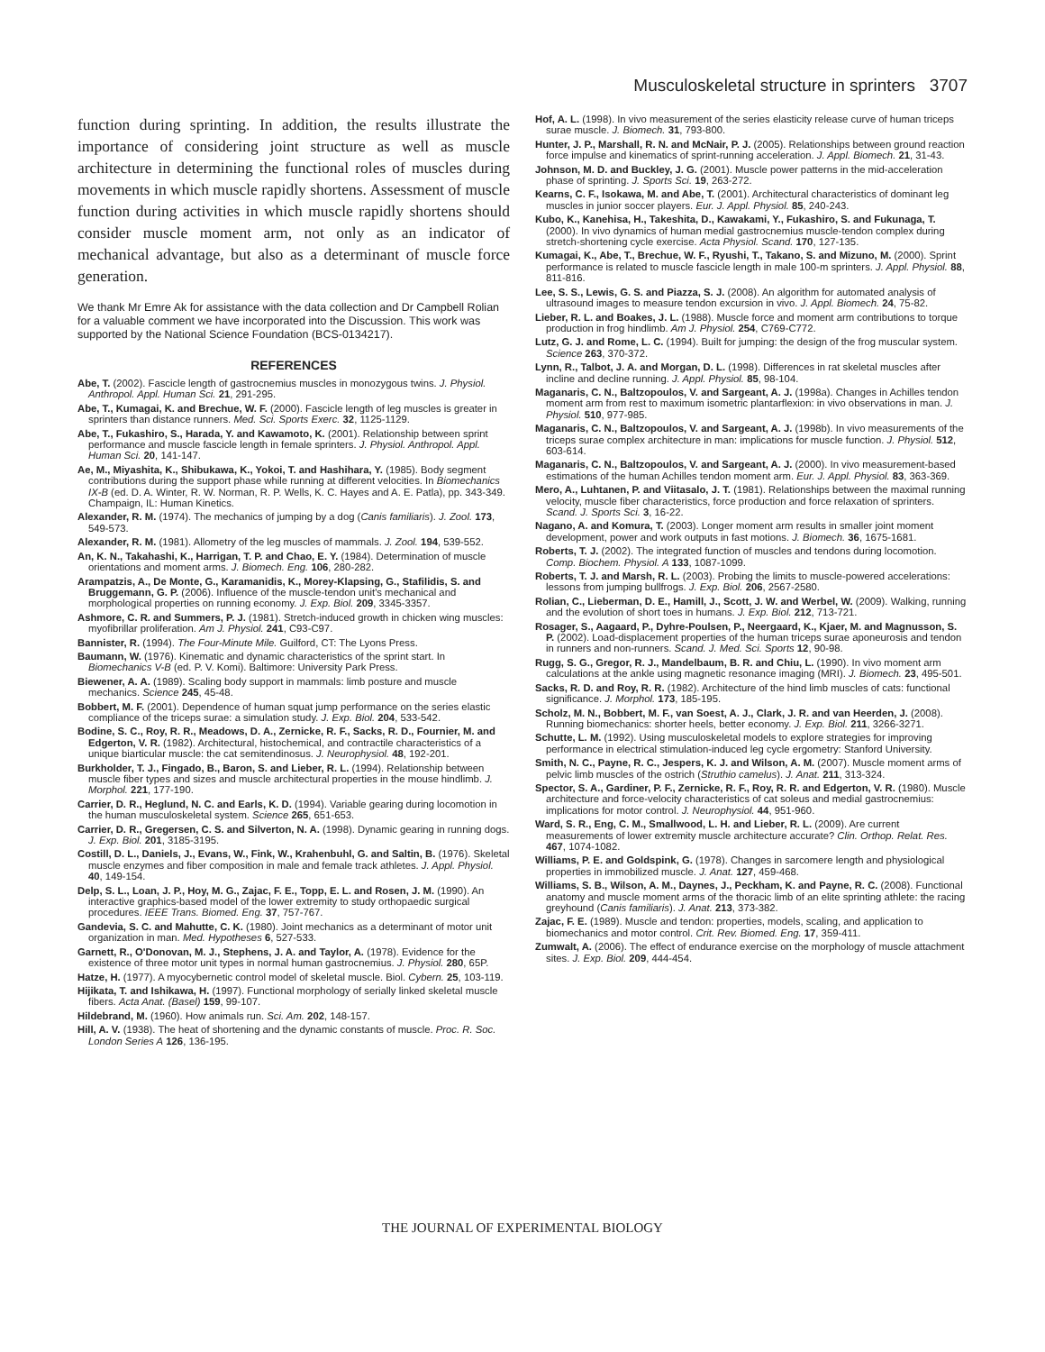Musculoskeletal structure in sprinters 3707
function during sprinting. In addition, the results illustrate the importance of considering joint structure as well as muscle architecture in determining the functional roles of muscles during movements in which muscle rapidly shortens. Assessment of muscle function during activities in which muscle rapidly shortens should consider muscle moment arm, not only as an indicator of mechanical advantage, but also as a determinant of muscle force generation.
We thank Mr Emre Ak for assistance with the data collection and Dr Campbell Rolian for a valuable comment we have incorporated into the Discussion. This work was supported by the National Science Foundation (BCS-0134217).
REFERENCES
Abe, T. (2002). Fascicle length of gastrocnemius muscles in monozygous twins. J. Physiol. Anthropol. Appl. Human Sci. 21, 291-295.
Abe, T., Kumagai, K. and Brechue, W. F. (2000). Fascicle length of leg muscles is greater in sprinters than distance runners. Med. Sci. Sports Exerc. 32, 1125-1129.
Abe, T., Fukashiro, S., Harada, Y. and Kawamoto, K. (2001). Relationship between sprint performance and muscle fascicle length in female sprinters. J. Physiol. Anthropol. Appl. Human Sci. 20, 141-147.
Ae, M., Miyashita, K., Shibukawa, K., Yokoi, T. and Hashihara, Y. (1985). Body segment contributions during the support phase while running at different velocities. In Biomechanics IX-B (ed. D. A. Winter, R. W. Norman, R. P. Wells, K. C. Hayes and A. E. Patla), pp. 343-349. Champaign, IL: Human Kinetics.
Alexander, R. M. (1974). The mechanics of jumping by a dog (Canis familiaris). J. Zool. 173, 549-573.
Alexander, R. M. (1981). Allometry of the leg muscles of mammals. J. Zool. 194, 539-552.
An, K. N., Takahashi, K., Harrigan, T. P. and Chao, E. Y. (1984). Determination of muscle orientations and moment arms. J. Biomech. Eng. 106, 280-282.
Arampatzis, A., De Monte, G., Karamanidis, K., Morey-Klapsing, G., Stafilidis, S. and Bruggemann, G. P. (2006). Influence of the muscle-tendon unit's mechanical and morphological properties on running economy. J. Exp. Biol. 209, 3345-3357.
Ashmore, C. R. and Summers, P. J. (1981). Stretch-induced growth in chicken wing muscles: myofibrillar proliferation. Am J. Physiol. 241, C93-C97.
Bannister, R. (1994). The Four-Minute Mile. Guilford, CT: The Lyons Press.
Baumann, W. (1976). Kinematic and dynamic characteristics of the sprint start. In Biomechanics V-B (ed. P. V. Komi). Baltimore: University Park Press.
Biewener, A. A. (1989). Scaling body support in mammals: limb posture and muscle mechanics. Science 245, 45-48.
Bobbert, M. F. (2001). Dependence of human squat jump performance on the series elastic compliance of the triceps surae: a simulation study. J. Exp. Biol. 204, 533-542.
Bodine, S. C., Roy, R. R., Meadows, D. A., Zernicke, R. F., Sacks, R. D., Fournier, M. and Edgerton, V. R. (1982). Architectural, histochemical, and contractile characteristics of a unique biarticular muscle: the cat semitendinosus. J. Neurophysiol. 48, 192-201.
Burkholder, T. J., Fingado, B., Baron, S. and Lieber, R. L. (1994). Relationship between muscle fiber types and sizes and muscle architectural properties in the mouse hindlimb. J. Morphol. 221, 177-190.
Carrier, D. R., Heglund, N. C. and Earls, K. D. (1994). Variable gearing during locomotion in the human musculoskeletal system. Science 265, 651-653.
Carrier, D. R., Gregersen, C. S. and Silverton, N. A. (1998). Dynamic gearing in running dogs. J. Exp. Biol. 201, 3185-3195.
Costill, D. L., Daniels, J., Evans, W., Fink, W., Krahenbuhl, G. and Saltin, B. (1976). Skeletal muscle enzymes and fiber composition in male and female track athletes. J. Appl. Physiol. 40, 149-154.
Delp, S. L., Loan, J. P., Hoy, M. G., Zajac, F. E., Topp, E. L. and Rosen, J. M. (1990). An interactive graphics-based model of the lower extremity to study orthopaedic surgical procedures. IEEE Trans. Biomed. Eng. 37, 757-767.
Gandevia, S. C. and Mahutte, C. K. (1980). Joint mechanics as a determinant of motor unit organization in man. Med. Hypotheses 6, 527-533.
Garnett, R., O'Donovan, M. J., Stephens, J. A. and Taylor, A. (1978). Evidence for the existence of three motor unit types in normal human gastrocnemius. J. Physiol. 280, 65P.
Hatze, H. (1977). A myocybernetic control model of skeletal muscle. Biol. Cybern. 25, 103-119.
Hijikata, T. and Ishikawa, H. (1997). Functional morphology of serially linked skeletal muscle fibers. Acta Anat. (Basel) 159, 99-107.
Hildebrand, M. (1960). How animals run. Sci. Am. 202, 148-157.
Hill, A. V. (1938). The heat of shortening and the dynamic constants of muscle. Proc. R. Soc. London Series A 126, 136-195.
Hof, A. L. (1998). In vivo measurement of the series elasticity release curve of human triceps surae muscle. J. Biomech. 31, 793-800.
Hunter, J. P., Marshall, R. N. and McNair, P. J. (2005). Relationships between ground reaction force impulse and kinematics of sprint-running acceleration. J. Appl. Biomech. 21, 31-43.
Johnson, M. D. and Buckley, J. G. (2001). Muscle power patterns in the mid-acceleration phase of sprinting. J. Sports Sci. 19, 263-272.
Kearns, C. F., Isokawa, M. and Abe, T. (2001). Architectural characteristics of dominant leg muscles in junior soccer players. Eur. J. Appl. Physiol. 85, 240-243.
Kubo, K., Kanehisa, H., Takeshita, D., Kawakami, Y., Fukashiro, S. and Fukunaga, T. (2000). In vivo dynamics of human medial gastrocnemius muscle-tendon complex during stretch-shortening cycle exercise. Acta Physiol. Scand. 170, 127-135.
Kumagai, K., Abe, T., Brechue, W. F., Ryushi, T., Takano, S. and Mizuno, M. (2000). Sprint performance is related to muscle fascicle length in male 100-m sprinters. J. Appl. Physiol. 88, 811-816.
Lee, S. S., Lewis, G. S. and Piazza, S. J. (2008). An algorithm for automated analysis of ultrasound images to measure tendon excursion in vivo. J. Appl. Biomech. 24, 75-82.
Lieber, R. L. and Boakes, J. L. (1988). Muscle force and moment arm contributions to torque production in frog hindlimb. Am J. Physiol. 254, C769-C772.
Lutz, G. J. and Rome, L. C. (1994). Built for jumping: the design of the frog muscular system. Science 263, 370-372.
Lynn, R., Talbot, J. A. and Morgan, D. L. (1998). Differences in rat skeletal muscles after incline and decline running. J. Appl. Physiol. 85, 98-104.
Maganaris, C. N., Baltzopoulos, V. and Sargeant, A. J. (1998a). Changes in Achilles tendon moment arm from rest to maximum isometric plantarflexion: in vivo observations in man. J. Physiol. 510, 977-985.
Maganaris, C. N., Baltzopoulos, V. and Sargeant, A. J. (1998b). In vivo measurements of the triceps surae complex architecture in man: implications for muscle function. J. Physiol. 512, 603-614.
Maganaris, C. N., Baltzopoulos, V. and Sargeant, A. J. (2000). In vivo measurement-based estimations of the human Achilles tendon moment arm. Eur. J. Appl. Physiol. 83, 363-369.
Mero, A., Luhtanen, P. and Viitasalo, J. T. (1981). Relationships between the maximal running velocity, muscle fiber characteristics, force production and force relaxation of sprinters. Scand. J. Sports Sci. 3, 16-22.
Nagano, A. and Komura, T. (2003). Longer moment arm results in smaller joint moment development, power and work outputs in fast motions. J. Biomech. 36, 1675-1681.
Roberts, T. J. (2002). The integrated function of muscles and tendons during locomotion. Comp. Biochem. Physiol. A 133, 1087-1099.
Roberts, T. J. and Marsh, R. L. (2003). Probing the limits to muscle-powered accelerations: lessons from jumping bullfrogs. J. Exp. Biol. 206, 2567-2580.
Rolian, C., Lieberman, D. E., Hamill, J., Scott, J. W. and Werbel, W. (2009). Walking, running and the evolution of short toes in humans. J. Exp. Biol. 212, 713-721.
Rosager, S., Aagaard, P., Dyhre-Poulsen, P., Neergaard, K., Kjaer, M. and Magnusson, S. P. (2002). Load-displacement properties of the human triceps surae aponeurosis and tendon in runners and non-runners. Scand. J. Med. Sci. Sports 12, 90-98.
Rugg, S. G., Gregor, R. J., Mandelbaum, B. R. and Chiu, L. (1990). In vivo moment arm calculations at the ankle using magnetic resonance imaging (MRI). J. Biomech. 23, 495-501.
Sacks, R. D. and Roy, R. R. (1982). Architecture of the hind limb muscles of cats: functional significance. J. Morphol. 173, 185-195.
Scholz, M. N., Bobbert, M. F., van Soest, A. J., Clark, J. R. and van Heerden, J. (2008). Running biomechanics: shorter heels, better economy. J. Exp. Biol. 211, 3266-3271.
Schutte, L. M. (1992). Using musculoskeletal models to explore strategies for improving performance in electrical stimulation-induced leg cycle ergometry: Stanford University.
Smith, N. C., Payne, R. C., Jespers, K. J. and Wilson, A. M. (2007). Muscle moment arms of pelvic limb muscles of the ostrich (Struthio camelus). J. Anat. 211, 313-324.
Spector, S. A., Gardiner, P. F., Zernicke, R. F., Roy, R. R. and Edgerton, V. R. (1980). Muscle architecture and force-velocity characteristics of cat soleus and medial gastrocnemius: implications for motor control. J. Neurophysiol. 44, 951-960.
Ward, S. R., Eng, C. M., Smallwood, L. H. and Lieber, R. L. (2009). Are current measurements of lower extremity muscle architecture accurate? Clin. Orthop. Relat. Res. 467, 1074-1082.
Williams, P. E. and Goldspink, G. (1978). Changes in sarcomere length and physiological properties in immobilized muscle. J. Anat. 127, 459-468.
Williams, S. B., Wilson, A. M., Daynes, J., Peckham, K. and Payne, R. C. (2008). Functional anatomy and muscle moment arms of the thoracic limb of an elite sprinting athlete: the racing greyhound (Canis familiaris). J. Anat. 213, 373-382.
Zajac, F. E. (1989). Muscle and tendon: properties, models, scaling, and application to biomechanics and motor control. Crit. Rev. Biomed. Eng. 17, 359-411.
Zumwalt, A. (2006). The effect of endurance exercise on the morphology of muscle attachment sites. J. Exp. Biol. 209, 444-454.
THE JOURNAL OF EXPERIMENTAL BIOLOGY